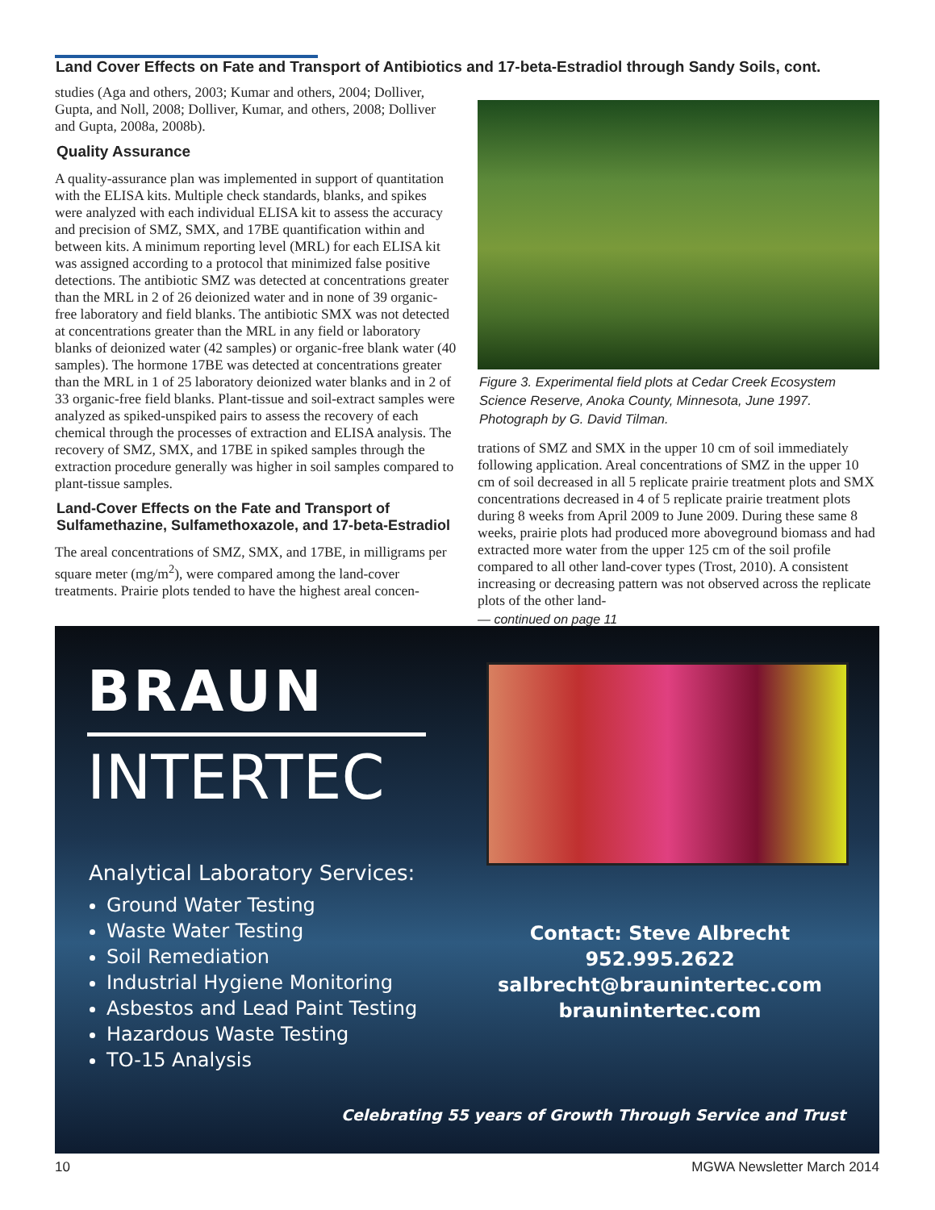Land Cover Effects on Fate and Transport of Antibiotics and 17-beta-Estradiol through Sandy Soils, cont.
studies (Aga and others, 2003; Kumar and others, 2004; Dolliver, Gupta, and Noll, 2008; Dolliver, Kumar, and others, 2008; Dolliver and Gupta, 2008a, 2008b).
Quality Assurance
A quality-assurance plan was implemented in support of quantitation with the ELISA kits. Multiple check standards, blanks, and spikes were analyzed with each individual ELISA kit to assess the accuracy and precision of SMZ, SMX, and 17BE quantification within and between kits. A minimum reporting level (MRL) for each ELISA kit was assigned according to a protocol that minimized false positive detections. The antibiotic SMZ was detected at concentrations greater than the MRL in 2 of 26 deionized water and in none of 39 organic-free laboratory and field blanks. The antibiotic SMX was not detected at concentrations greater than the MRL in any field or laboratory blanks of deionized water (42 samples) or organic-free blank water (40 samples). The hormone 17BE was detected at concentrations greater than the MRL in 1 of 25 laboratory deionized water blanks and in 2 of 33 organic-free field blanks. Plant-tissue and soil-extract samples were analyzed as spiked-unspiked pairs to assess the recovery of each chemical through the processes of extraction and ELISA analysis. The recovery of SMZ, SMX, and 17BE in spiked samples through the extraction procedure generally was higher in soil samples compared to plant-tissue samples.
Land-Cover Effects on the Fate and Transport of Sulfamethazine, Sulfamethoxazole, and 17-beta-Estradiol
The areal concentrations of SMZ, SMX, and 17BE, in milligrams per square meter (mg/m<sup>2</sup>), were compared among the land-cover treatments. Prairie plots tended to have the highest areal concen-
Figure 3. Experimental field plots at Cedar Creek Ecosystem Science Reserve, Anoka County, Minnesota, June 1997. Photograph by G. David Tilman.
trations of SMZ and SMX in the upper 10 cm of soil immediately following application. Areal concentrations of SMZ in the upper 10 cm of soil decreased in all 5 replicate prairie treatment plots and SMX concentrations decreased in 4 of 5 replicate prairie treatment plots during 8 weeks from April 2009 to June 2009. During these same 8 weeks, prairie plots had produced more aboveground biomass and had extracted more water from the upper 125 cm of the soil profile compared to all other land-cover types (Trost, 2010). A consistent increasing or decreasing pattern was not observed across the replicate plots of the other land-
— continued on page 11
BRAUN
INTERTEC
Analytical Laboratory Services:
Ground Water Testing
Waste Water Testing
Soil Remediation
Industrial Hygiene Monitoring
Asbestos and Lead Paint Testing
Hazardous Waste Testing
TO-15 Analysis
Contact: Steve Albrecht
952.995.2622
salbrecht@braunintertec.com
braunintertec.com
Celebrating 55 years of Growth Through Service and Trust
10 MGWA Newsletter March 2014